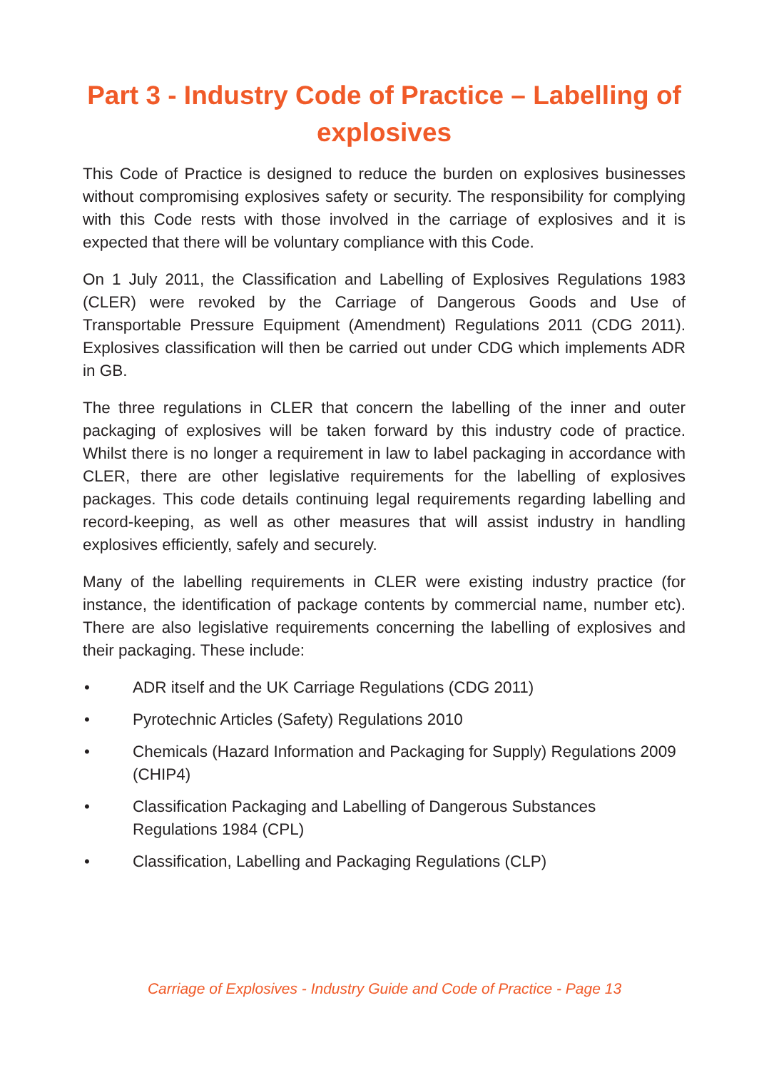Part 3 - Industry Code of Practice – Labelling of explosives
This Code of Practice is designed to reduce the burden on explosives businesses without compromising explosives safety or security. The responsibility for complying with this Code rests with those involved in the carriage of explosives and it is expected that there will be voluntary compliance with this Code.
On 1 July 2011, the Classification and Labelling of Explosives Regulations 1983 (CLER) were revoked by the Carriage of Dangerous Goods and Use of Transportable Pressure Equipment (Amendment) Regulations 2011 (CDG 2011). Explosives classification will then be carried out under CDG which implements ADR in GB.
The three regulations in CLER that concern the labelling of the inner and outer packaging of explosives will be taken forward by this industry code of practice. Whilst there is no longer a requirement in law to label packaging in accordance with CLER, there are other legislative requirements for the labelling of explosives packages. This code details continuing legal requirements regarding labelling and record-keeping, as well as other measures that will assist industry in handling explosives efficiently, safely and securely.
Many of the labelling requirements in CLER were existing industry practice (for instance, the identification of package contents by commercial name, number etc). There are also legislative requirements concerning the labelling of explosives and their packaging. These include:
• ADR itself and the UK Carriage Regulations (CDG 2011)
• Pyrotechnic Articles (Safety) Regulations 2010
• Chemicals (Hazard Information and Packaging for Supply) Regulations 2009 (CHIP4)
• Classification Packaging and Labelling of Dangerous Substances
Regulations 1984 (CPL)
• Classification, Labelling and Packaging Regulations (CLP)
Carriage of Explosives - Industry Guide and Code of Practice - Page 13